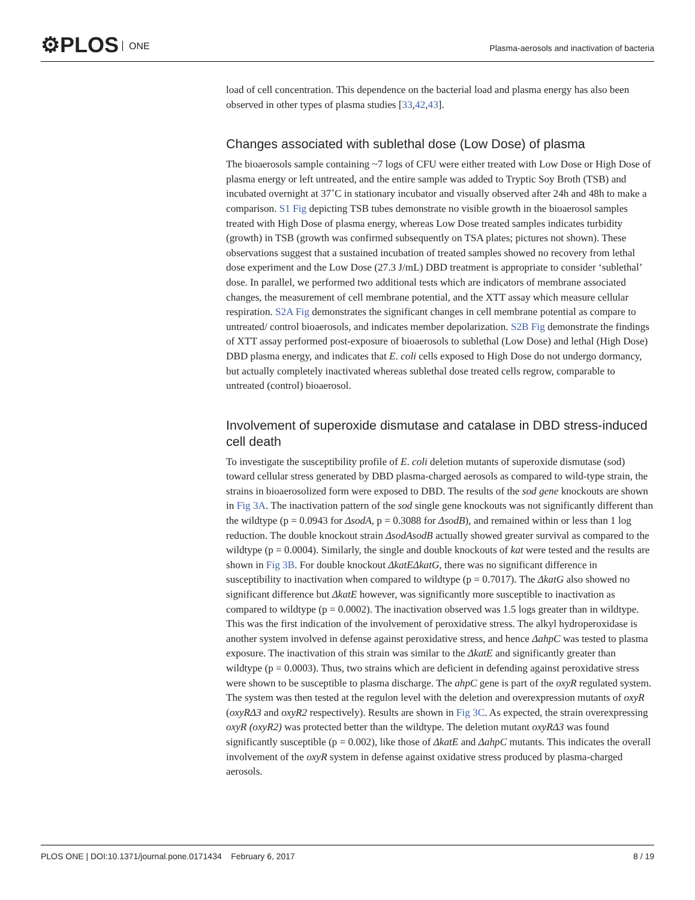⚙PLOS ONE
Plasma-aerosols and inactivation of bacteria
load of cell concentration. This dependence on the bacterial load and plasma energy has also been observed in other types of plasma studies [33,42,43].
Changes associated with sublethal dose (Low Dose) of plasma
The bioaerosols sample containing ~7 logs of CFU were either treated with Low Dose or High Dose of plasma energy or left untreated, and the entire sample was added to Tryptic Soy Broth (TSB) and incubated overnight at 37˚C in stationary incubator and visually observed after 24h and 48h to make a comparison. S1 Fig depicting TSB tubes demonstrate no visible growth in the bioaerosol samples treated with High Dose of plasma energy, whereas Low Dose treated samples indicates turbidity (growth) in TSB (growth was confirmed subsequently on TSA plates; pictures not shown). These observations suggest that a sustained incubation of treated samples showed no recovery from lethal dose experiment and the Low Dose (27.3 J/mL) DBD treatment is appropriate to consider ‘sublethal’ dose. In parallel, we performed two additional tests which are indicators of membrane associated changes, the measurement of cell membrane potential, and the XTT assay which measure cellular respiration. S2A Fig demonstrates the significant changes in cell membrane potential as compare to untreated/ control bioaerosols, and indicates member depolarization. S2B Fig demonstrate the findings of XTT assay performed post-exposure of bioaerosols to sublethal (Low Dose) and lethal (High Dose) DBD plasma energy, and indicates that E. coli cells exposed to High Dose do not undergo dormancy, but actually completely inactivated whereas sublethal dose treated cells regrow, comparable to untreated (control) bioaerosol.
Involvement of superoxide dismutase and catalase in DBD stress-induced cell death
To investigate the susceptibility profile of E. coli deletion mutants of superoxide dismutase (sod) toward cellular stress generated by DBD plasma-charged aerosols as compared to wild-type strain, the strains in bioaerosolized form were exposed to DBD. The results of the sod gene knockouts are shown in Fig 3A. The inactivation pattern of the sod single gene knockouts was not significantly different than the wildtype (p = 0.0943 for ΔsodA, p = 0.3088 for ΔsodB), and remained within or less than 1 log reduction. The double knockout strain ΔsodAsodB actually showed greater survival as compared to the wildtype (p = 0.0004). Similarly, the single and double knockouts of kat were tested and the results are shown in Fig 3B. For double knockout ΔkatEΔkatG, there was no significant difference in susceptibility to inactivation when compared to wildtype (p = 0.7017). The ΔkatG also showed no significant difference but ΔkatE however, was significantly more susceptible to inactivation as compared to wildtype (p = 0.0002). The inactivation observed was 1.5 logs greater than in wildtype. This was the first indication of the involvement of peroxidative stress. The alkyl hydroperoxidase is another system involved in defense against peroxidative stress, and hence ΔahpC was tested to plasma exposure. The inactivation of this strain was similar to the ΔkatE and significantly greater than wildtype (p = 0.0003). Thus, two strains which are deficient in defending against peroxidative stress were shown to be susceptible to plasma discharge. The ahpC gene is part of the oxyR regulated system. The system was then tested at the regulon level with the deletion and overexpression mutants of oxyR (oxyRΔ3 and oxyR2 respectively). Results are shown in Fig 3C. As expected, the strain overexpressing oxyR (oxyR2) was protected better than the wildtype. The deletion mutant oxyRΔ3 was found significantly susceptible (p = 0.002), like those of ΔkatE and ΔahpC mutants. This indicates the overall involvement of the oxyR system in defense against oxidative stress produced by plasma-charged aerosols.
PLOS ONE | DOI:10.1371/journal.pone.0171434 February 6, 2017
8 / 19